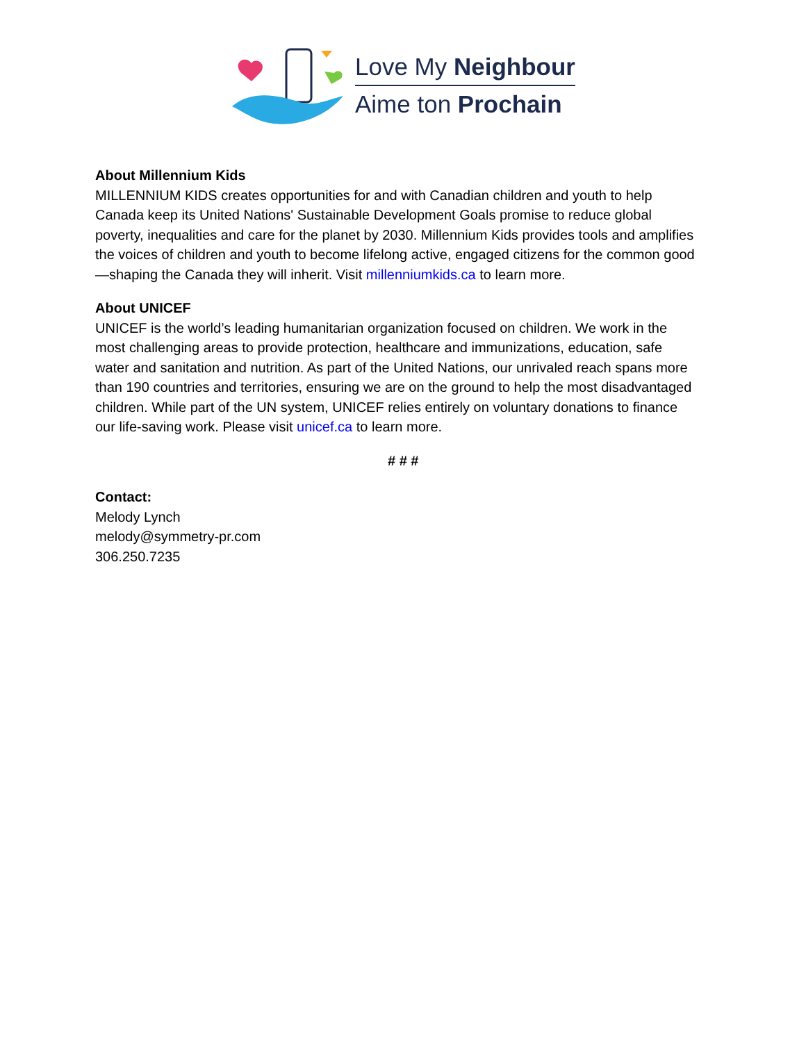Love My Neighbour
Aime ton Prochain
About Millennium Kids
MILLENNIUM KIDS creates opportunities for and with Canadian children and youth to help Canada keep its United Nations' Sustainable Development Goals promise to reduce global poverty, inequalities and care for the planet by 2030. Millennium Kids provides tools and amplifies the voices of children and youth to become lifelong active, engaged citizens for the common good—shaping the Canada they will inherit. Visit millenniumkids.ca to learn more.
About UNICEF
UNICEF is the world’s leading humanitarian organization focused on children. We work in the most challenging areas to provide protection, healthcare and immunizations, education, safe water and sanitation and nutrition. As part of the United Nations, our unrivaled reach spans more than 190 countries and territories, ensuring we are on the ground to help the most disadvantaged children. While part of the UN system, UNICEF relies entirely on voluntary donations to finance our life-saving work. Please visit unicef.ca to learn more.
# # #
Contact:
Melody Lynch
melody@symmetry-pr.com
306.250.7235